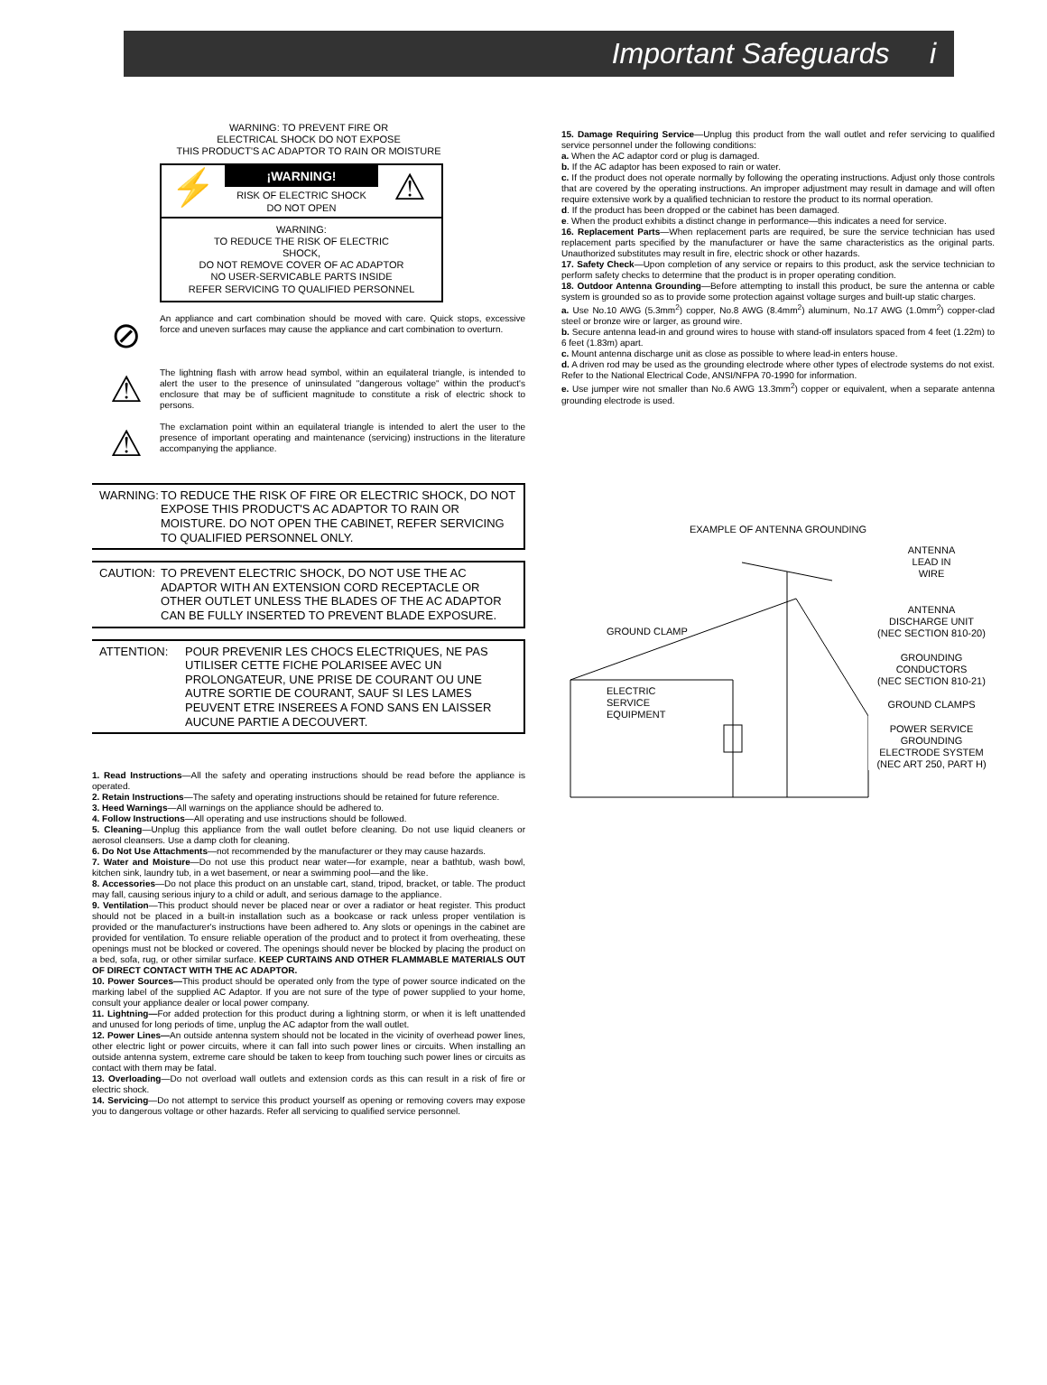Important Safeguards i
WARNING: TO PREVENT FIRE OR
ELECTRICAL SHOCK DO NOT EXPOSE
THIS PRODUCT'S AC ADAPTOR TO RAIN OR MOISTURE
⚡
¡WARNING!
RISK OF ELECTRIC SHOCK
DO NOT OPEN
⚠
WARNING:
TO REDUCE THE RISK OF ELECTRIC
SHOCK,
DO NOT REMOVE COVER OF AC ADAPTOR
NO USER-SERVICABLE PARTS INSIDE
REFER SERVICING TO QUALIFIED PERSONNEL
⊘
An appliance and cart combination should be moved with care. Quick stops, excessive force and uneven surfaces may cause the appliance and cart combination to overturn.
⚠
The lightning flash with arrow head symbol, within an equilateral triangle, is intended to alert the user to the presence of uninsulated "dangerous voltage" within the product's enclosure that may be of sufficient magnitude to constitute a risk of electric shock to persons.
⚠
The exclamation point within an equilateral triangle is intended to alert the user to the presence of important operating and maintenance (servicing) instructions in the literature accompanying the appliance.
WARNING: TO REDUCE THE RISK OF FIRE OR ELECTRIC SHOCK, DO NOT EXPOSE THIS PRODUCT'S AC ADAPTOR TO RAIN OR MOISTURE. DO NOT OPEN THE CABINET, REFER SERVICING TO QUALIFIED PERSONNEL ONLY.
CAUTION: TO PREVENT ELECTRIC SHOCK, DO NOT USE THE AC ADAPTOR WITH AN EXTENSION CORD RECEPTACLE OR OTHER OUTLET UNLESS THE BLADES OF THE AC ADAPTOR CAN BE FULLY INSERTED TO PREVENT BLADE EXPOSURE.
ATTENTION: POUR PREVENIR LES CHOCS ELECTRIQUES, NE PAS UTILISER CETTE FICHE POLARISEE AVEC UN PROLONGATEUR, UNE PRISE DE COURANT OU UNE AUTRE SORTIE DE COURANT, SAUF SI LES LAMES PEUVENT ETRE INSEREES A FOND SANS EN LAISSER AUCUNE PARTIE A DECOUVERT.
1. Read Instructions—All the safety and operating instructions should be read before the appliance is operated.
2. Retain Instructions—The safety and operating instructions should be retained for future reference.
3. Heed Warnings—All warnings on the appliance should be adhered to.
4. Follow Instructions—All operating and use instructions should be followed.
5. Cleaning—Unplug this appliance from the wall outlet before cleaning. Do not use liquid cleaners or aerosol cleansers. Use a damp cloth for cleaning.
6. Do Not Use Attachments—not recommended by the manufacturer or they may cause hazards.
7. Water and Moisture—Do not use this product near water—for example, near a bathtub, wash bowl, kitchen sink, laundry tub, in a wet basement, or near a swimming pool—and the like.
8. Accessories—Do not place this product on an unstable cart, stand, tripod, bracket, or table. The product may fall, causing serious injury to a child or adult, and serious damage to the appliance.
9. Ventilation—This product should never be placed near or over a radiator or heat register. This product should not be placed in a built-in installation such as a bookcase or rack unless proper ventilation is provided or the manufacturer's instructions have been adhered to. Any slots or openings in the cabinet are provided for ventilation. To ensure reliable operation of the product and to protect it from overheating, these openings must not be blocked or covered. The openings should never be blocked by placing the product on a bed, sofa, rug, or other similar surface. KEEP CURTAINS AND OTHER FLAMMABLE MATERIALS OUT OF DIRECT CONTACT WITH THE AC ADAPTOR.
10. Power Sources—This product should be operated only from the type of power source indicated on the marking label of the supplied AC Adaptor. If you are not sure of the type of power supplied to your home, consult your appliance dealer or local power company.
11. Lightning—For added protection for this product during a lightning storm, or when it is left unattended and unused for long periods of time, unplug the AC adaptor from the wall outlet.
12. Power Lines—An outside antenna system should not be located in the vicinity of overhead power lines, other electric light or power circuits, where it can fall into such power lines or circuits. When installing an outside antenna system, extreme care should be taken to keep from touching such power lines or circuits as contact with them may be fatal.
13. Overloading—Do not overload wall outlets and extension cords as this can result in a risk of fire or electric shock.
14. Servicing—Do not attempt to service this product yourself as opening or removing covers may expose you to dangerous voltage or other hazards. Refer all servicing to qualified service personnel.
15. Damage Requiring Service—Unplug this product from the wall outlet and refer servicing to qualified service personnel under the following conditions:
a. When the AC adaptor cord or plug is damaged.
b. If the AC adaptor has been exposed to rain or water.
c. If the product does not operate normally by following the operating instructions. Adjust only those controls that are covered by the operating instructions. An improper adjustment may result in damage and will often require extensive work by a qualified technician to restore the product to its normal operation.
d. If the product has been dropped or the cabinet has been damaged.
e. When the product exhibits a distinct change in performance—this indicates a need for service.
16. Replacement Parts—When replacement parts are required, be sure the service technician has used replacement parts specified by the manufacturer or have the same characteristics as the original parts. Unauthorized substitutes may result in fire, electric shock or other hazards.
17. Safety Check—Upon completion of any service or repairs to this product, ask the service technician to perform safety checks to determine that the product is in proper operating condition.
18. Outdoor Antenna Grounding—Before attempting to install this product, be sure the antenna or cable system is grounded so as to provide some protection against voltage surges and built-up static charges.
a. Use No.10 AWG (5.3mm<sup>2</sup>) copper, No.8 AWG (8.4mm<sup>2</sup>) aluminum, No.17 AWG (1.0mm<sup>2</sup>) copper-clad steel or bronze wire or larger, as ground wire.
b. Secure antenna lead-in and ground wires to house with stand-off insulators spaced from 4 feet (1.22m) to 6 feet (1.83m) apart.
c. Mount antenna discharge unit as close as possible to where lead-in enters house.
d. A driven rod may be used as the grounding electrode where other types of electrode systems do not exist. Refer to the National Electrical Code, ANSI/NFPA 70-1990 for information.
e. Use jumper wire not smaller than No.6 AWG 13.3mm<sup>2</sup>) copper or equivalent, when a separate antenna grounding electrode is used.
EXAMPLE OF ANTENNA GROUNDING
GROUND CLAMP
ELECTRIC
SERVICE
EQUIPMENT
ANTENNA
LEAD IN
WIRE
ANTENNA
DISCHARGE UNIT
(NEC SECTION 810-20)
GROUNDING
CONDUCTORS
(NEC SECTION 810-21)
GROUND CLAMPS
POWER SERVICE GROUNDING
ELECTRODE SYSTEM
(NEC ART 250, PART H)